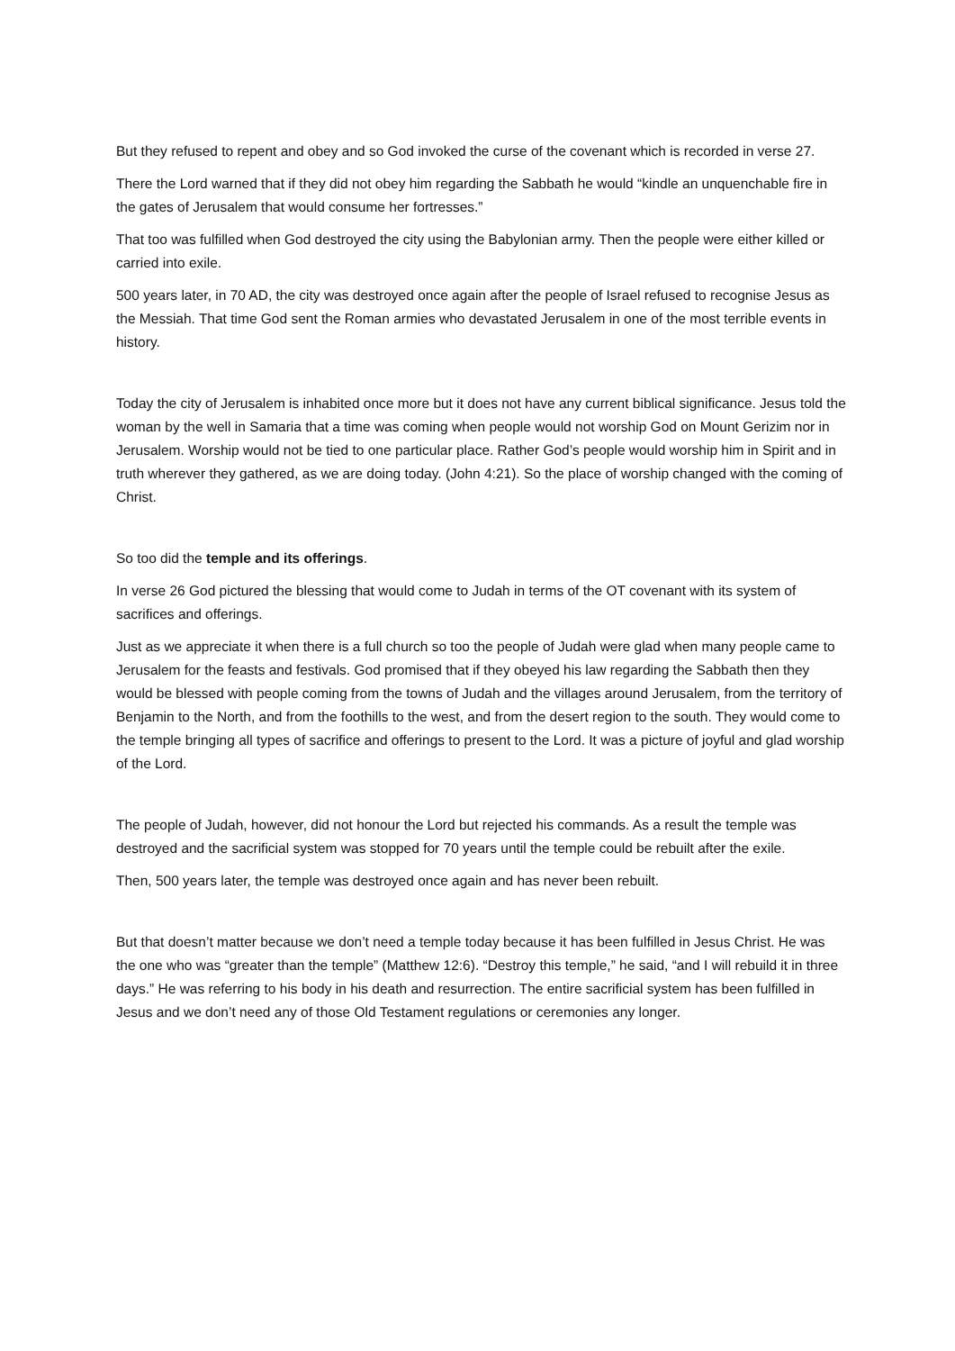But they refused to repent and obey and so God invoked the curse of the covenant which is recorded in verse 27.
There the Lord warned that if they did not obey him regarding the Sabbath he would “kindle an unquenchable fire in the gates of Jerusalem that would consume her fortresses.”
That too was fulfilled when God destroyed the city using the Babylonian army. Then the people were either killed or carried into exile.
500 years later, in 70 AD, the city was destroyed once again after the people of Israel refused to recognise Jesus as the Messiah. That time God sent the Roman armies who devastated Jerusalem in one of the most terrible events in history.
Today the city of Jerusalem is inhabited once more but it does not have any current biblical significance. Jesus told the woman by the well in Samaria that a time was coming when people would not worship God on Mount Gerizim nor in Jerusalem. Worship would not be tied to one particular place. Rather God’s people would worship him in Spirit and in truth wherever they gathered, as we are doing today. (John 4:21). So the place of worship changed with the coming of Christ.
So too did the temple and its offerings.
In verse 26 God pictured the blessing that would come to Judah in terms of the OT covenant with its system of sacrifices and offerings.
Just as we appreciate it when there is a full church so too the people of Judah were glad when many people came to Jerusalem for the feasts and festivals. God promised that if they obeyed his law regarding the Sabbath then they would be blessed with people coming from the towns of Judah and the villages around Jerusalem, from the territory of Benjamin to the North, and from the foothills to the west, and from the desert region to the south. They would come to the temple bringing all types of sacrifice and offerings to present to the Lord. It was a picture of joyful and glad worship of the Lord.
The people of Judah, however, did not honour the Lord but rejected his commands. As a result the temple was destroyed and the sacrificial system was stopped for 70 years until the temple could be rebuilt after the exile.
Then, 500 years later, the temple was destroyed once again and has never been rebuilt.
But that doesn’t matter because we don’t need a temple today because it has been fulfilled in Jesus Christ. He was the one who was “greater than the temple” (Matthew 12:6). “Destroy this temple,” he said, “and I will rebuild it in three days.” He was referring to his body in his death and resurrection. The entire sacrificial system has been fulfilled in Jesus and we don’t need any of those Old Testament regulations or ceremonies any longer.